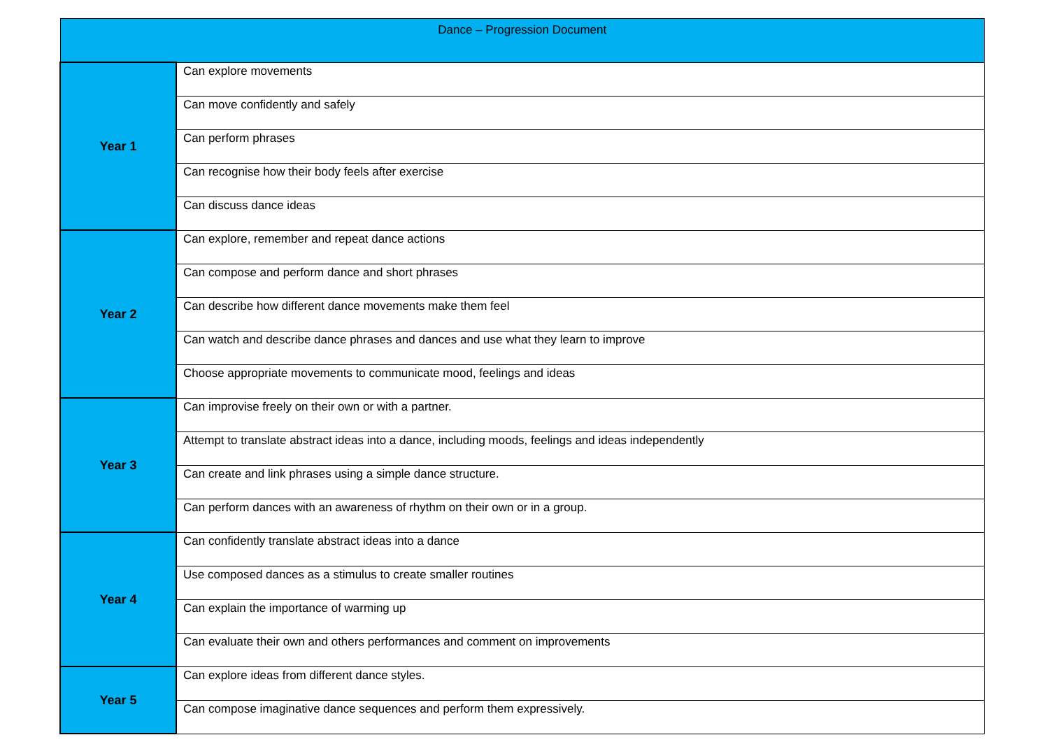| Dance – Progression Document | |
| --- | --- |
| Year 1 | Can explore movements |
| | Can move confidently and safely |
| | Can perform phrases |
| | Can recognise how their body feels after exercise |
| | Can discuss dance ideas |
| Year 2 | Can explore, remember and repeat dance actions |
| | Can compose and perform dance and short phrases |
| | Can describe how different dance movements make them feel |
| | Can watch and describe dance phrases and dances and use what they learn to improve |
| | Choose appropriate movements to communicate mood, feelings and ideas |
| Year 3 | Can improvise freely on their own or with a partner. |
| | Attempt to translate abstract ideas into a dance, including moods, feelings and ideas independently |
| | Can create and link phrases using a simple dance structure. |
| | Can perform dances with an awareness of rhythm on their own or in a group. |
| Year 4 | Can confidently translate abstract ideas into a dance |
| | Use composed dances as a stimulus to create smaller routines |
| | Can explain the importance of warming up |
| | Can evaluate their own and others performances and comment on improvements |
| Year 5 | Can explore ideas from different dance styles. |
| | Can compose imaginative dance sequences and perform them expressively. |